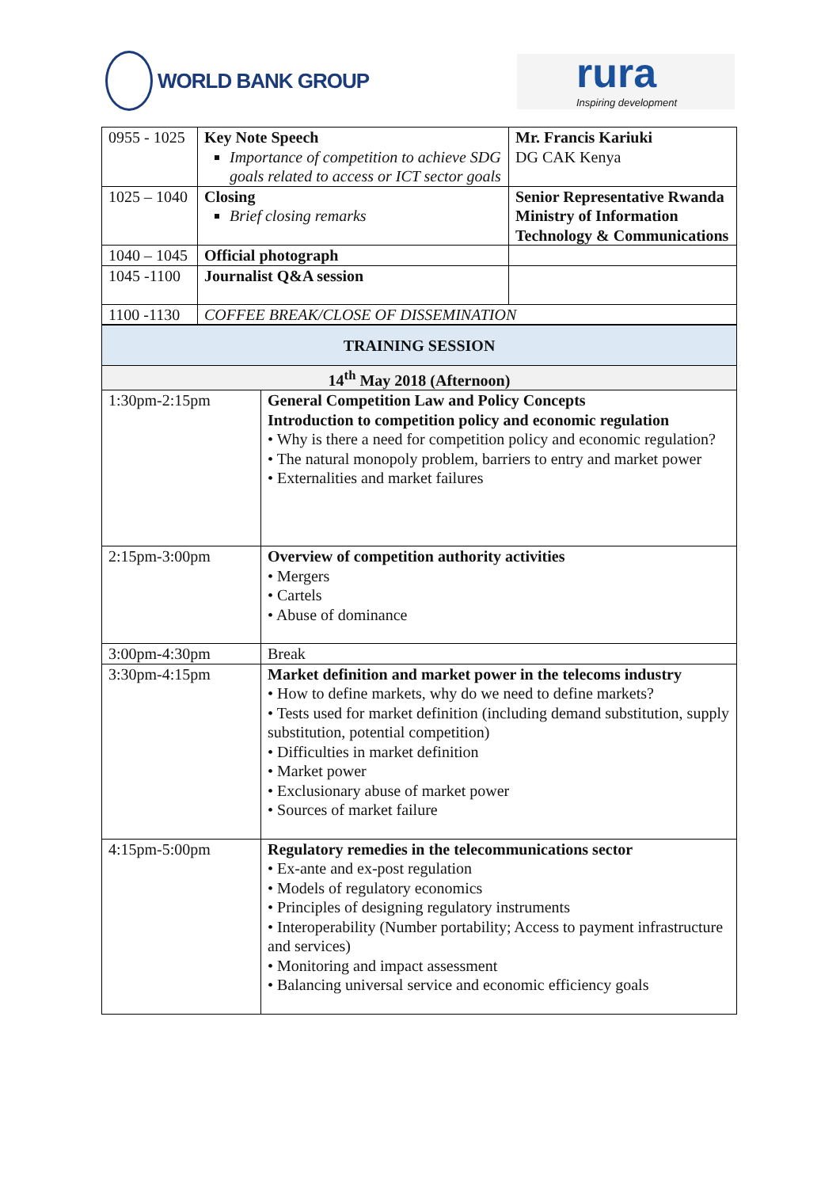WORLD BANK GROUP
rura
Inspiring development
| 0955 - 1025 | Key Note Speech Importance of competition to achieve SDG goals related to access or ICT sector goals | Mr. Francis Kariuki DG CAK Kenya |
| 1025 – 1040 | Closing Brief closing remarks | Senior Representative Rwanda Ministry of Information Technology & Communications |
| 1040 – 1045 | Official photograph | |
| 1045 -1100 | Journalist Q&A session | |
| 1100 -1130 | COFFEE BREAK/CLOSE OF DISSEMINATION | |
| TRAINING SESSION | |
| 14<sup>th</sup> May 2018 (Afternoon) | |
| 1:30pm-2:15pm | General Competition Law and Policy Concepts Introduction to competition policy and economic regulation • Why is there a need for competition policy and economic regulation? • The natural monopoly problem, barriers to entry and market power • Externalities and market failures |
| 2:15pm-3:00pm | Overview of competition authority activities • Mergers • Cartels • Abuse of dominance |
| 3:00pm-4:30pm | Break |
| 3:30pm-4:15pm | Market definition and market power in the telecoms industry • How to define markets, why do we need to define markets? • Tests used for market definition (including demand substitution, supply substitution, potential competition) • Difficulties in market definition • Market power • Exclusionary abuse of market power • Sources of market failure |
| 4:15pm-5:00pm | Regulatory remedies in the telecommunications sector • Ex-ante and ex-post regulation • Models of regulatory economics • Principles of designing regulatory instruments • Interoperability (Number portability; Access to payment infrastructure and services) • Monitoring and impact assessment • Balancing universal service and economic efficiency goals |